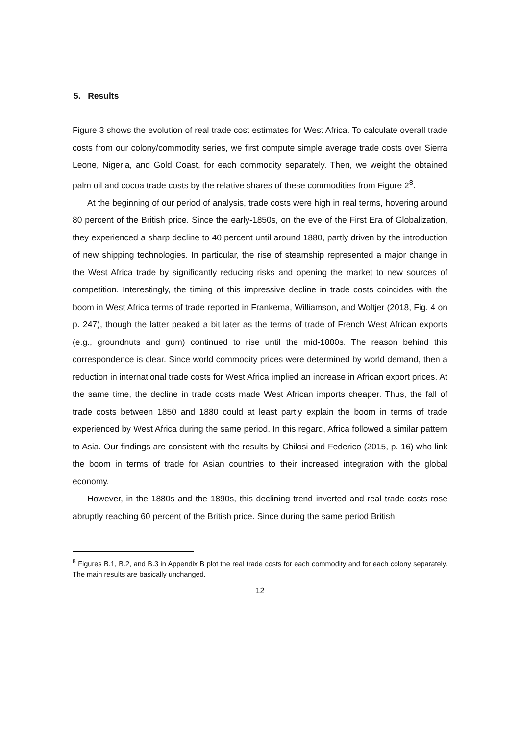5. Results
Figure 3 shows the evolution of real trade cost estimates for West Africa. To calculate overall trade costs from our colony/commodity series, we first compute simple average trade costs over Sierra Leone, Nigeria, and Gold Coast, for each commodity separately. Then, we weight the obtained palm oil and cocoa trade costs by the relative shares of these commodities from Figure 2<sup>8</sup>.
At the beginning of our period of analysis, trade costs were high in real terms, hovering around 80 percent of the British price. Since the early-1850s, on the eve of the First Era of Globalization, they experienced a sharp decline to 40 percent until around 1880, partly driven by the introduction of new shipping technologies. In particular, the rise of steamship represented a major change in the West Africa trade by significantly reducing risks and opening the market to new sources of competition. Interestingly, the timing of this impressive decline in trade costs coincides with the boom in West Africa terms of trade reported in Frankema, Williamson, and Woltjer (2018, Fig. 4 on p. 247), though the latter peaked a bit later as the terms of trade of French West African exports (e.g., groundnuts and gum) continued to rise until the mid-1880s. The reason behind this correspondence is clear. Since world commodity prices were determined by world demand, then a reduction in international trade costs for West Africa implied an increase in African export prices. At the same time, the decline in trade costs made West African imports cheaper. Thus, the fall of trade costs between 1850 and 1880 could at least partly explain the boom in terms of trade experienced by West Africa during the same period. In this regard, Africa followed a similar pattern to Asia. Our findings are consistent with the results by Chilosi and Federico (2015, p. 16) who link the boom in terms of trade for Asian countries to their increased integration with the global economy.
However, in the 1880s and the 1890s, this declining trend inverted and real trade costs rose abruptly reaching 60 percent of the British price. Since during the same period British
<sup>8</sup> Figures B.1, B.2, and B.3 in Appendix B plot the real trade costs for each commodity and for each colony separately. The main results are basically unchanged.
12